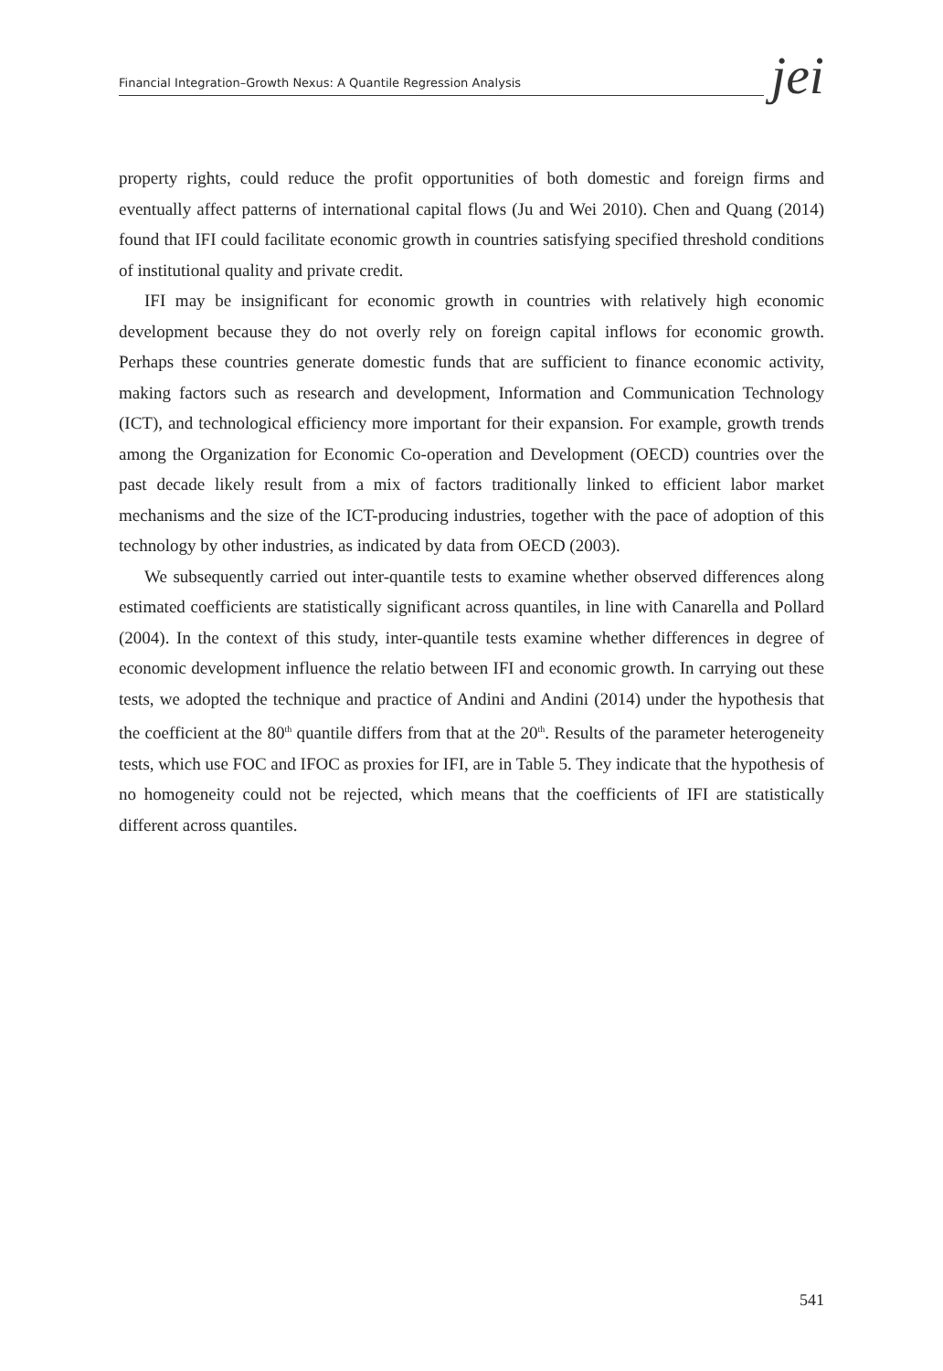Financial Integration–Growth Nexus: A Quantile Regression Analysis jei
property rights, could reduce the profit opportunities of both domestic and foreign firms and eventually affect patterns of international capital flows (Ju and Wei 2010). Chen and Quang (2014) found that IFI could facilitate economic growth in countries satisfying specified threshold conditions of institutional quality and private credit.
IFI may be insignificant for economic growth in countries with relatively high economic development because they do not overly rely on foreign capital inflows for economic growth. Perhaps these countries generate domestic funds that are sufficient to finance economic activity, making factors such as research and development, Information and Communication Technology (ICT), and technological efficiency more important for their expansion. For example, growth trends among the Organization for Economic Co-operation and Development (OECD) countries over the past decade likely result from a mix of factors traditionally linked to efficient labor market mechanisms and the size of the ICT-producing industries, together with the pace of adoption of this technology by other industries, as indicated by data from OECD (2003).
We subsequently carried out inter-quantile tests to examine whether observed differences along estimated coefficients are statistically significant across quantiles, in line with Canarella and Pollard (2004). In the context of this study, inter-quantile tests examine whether differences in degree of economic development influence the relatio between IFI and economic growth. In carrying out these tests, we adopted the technique and practice of Andini and Andini (2014) under the hypothesis that the coefficient at the 80<sup>th</sup> quantile differs from that at the 20<sup>th</sup>. Results of the parameter heterogeneity tests, which use FOC and IFOC as proxies for IFI, are in Table 5. They indicate that the hypothesis of no homogeneity could not be rejected, which means that the coefficients of IFI are statistically different across quantiles.
541